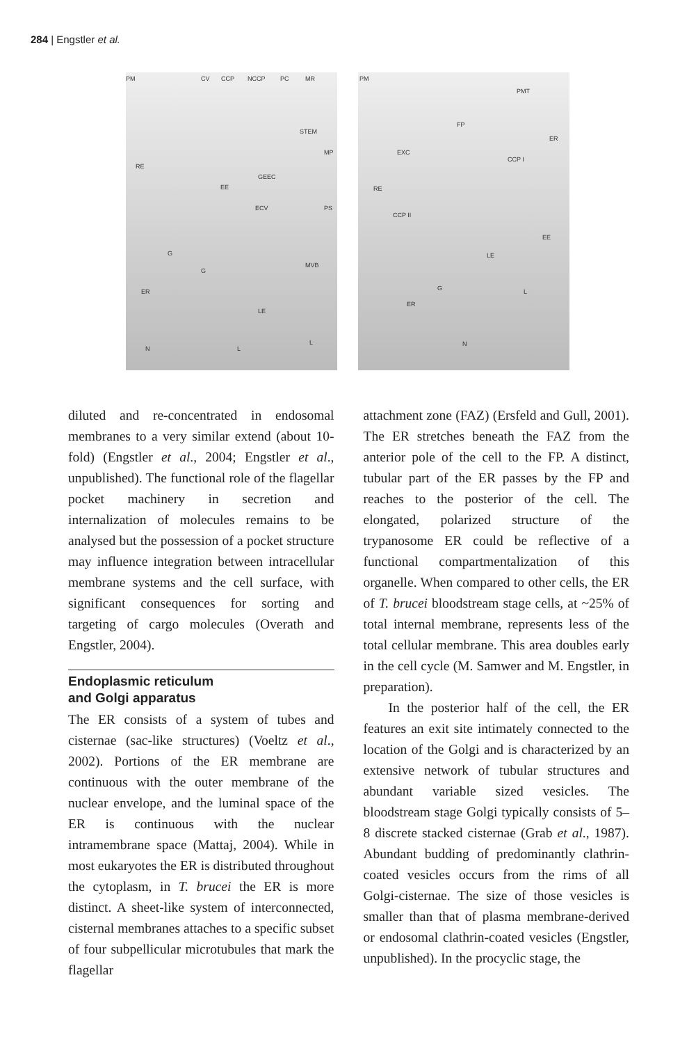284 | Engstler et al.
PM CV CCP NCCP PC MR
STEM
MP
RE
GEEC
EE
PS ECV
G
MVB
G
ER
LE
N L
L
PM
PMT
FP
ER
EXC
CCP I
RE
CCP II
EE
LE
G L
ER
N
diluted and re-concentrated in endosomal membranes to a very similar extend (about 10-fold) (Engstler et al., 2004; Engstler et al., unpublished). The functional role of the flagellar pocket machinery in secretion and internalization of molecules remains to be analysed but the possession of a pocket structure may influence integration between intracellular membrane systems and the cell surface, with significant consequences for sorting and targeting of cargo molecules (Overath and Engstler, 2004).
Endoplasmic reticulum
and Golgi apparatus
The ER consists of a system of tubes and cisternae (sac-like structures) (Voeltz et al., 2002). Portions of the ER membrane are continuous with the outer membrane of the nuclear envelope, and the luminal space of the ER is continuous with the nuclear intramembrane space (Mattaj, 2004). While in most eukaryotes the ER is distributed throughout the cytoplasm, in T. brucei the ER is more distinct. A sheet-like system of interconnected, cisternal membranes attaches to a specific subset of four subpellicular microtubules that mark the flagellar
attachment zone (FAZ) (Ersfeld and Gull, 2001). The ER stretches beneath the FAZ from the anterior pole of the cell to the FP. A distinct, tubular part of the ER passes by the FP and reaches to the posterior of the cell. The elongated, polarized structure of the trypanosome ER could be reflective of a functional compartmentalization of this organelle. When compared to other cells, the ER of T. brucei bloodstream stage cells, at ~25% of total internal membrane, represents less of the total cellular membrane. This area doubles early in the cell cycle (M. Samwer and M. Engstler, in preparation).
In the posterior half of the cell, the ER features an exit site intimately connected to the location of the Golgi and is characterized by an extensive network of tubular structures and abundant variable sized vesicles. The bloodstream stage Golgi typically consists of 5–8 discrete stacked cisternae (Grab et al., 1987). Abundant budding of predominantly clathrin-coated vesicles occurs from the rims of all Golgi-cisternae. The size of those vesicles is smaller than that of plasma membrane-derived or endosomal clathrin-coated vesicles (Engstler, unpublished). In the procyclic stage, the